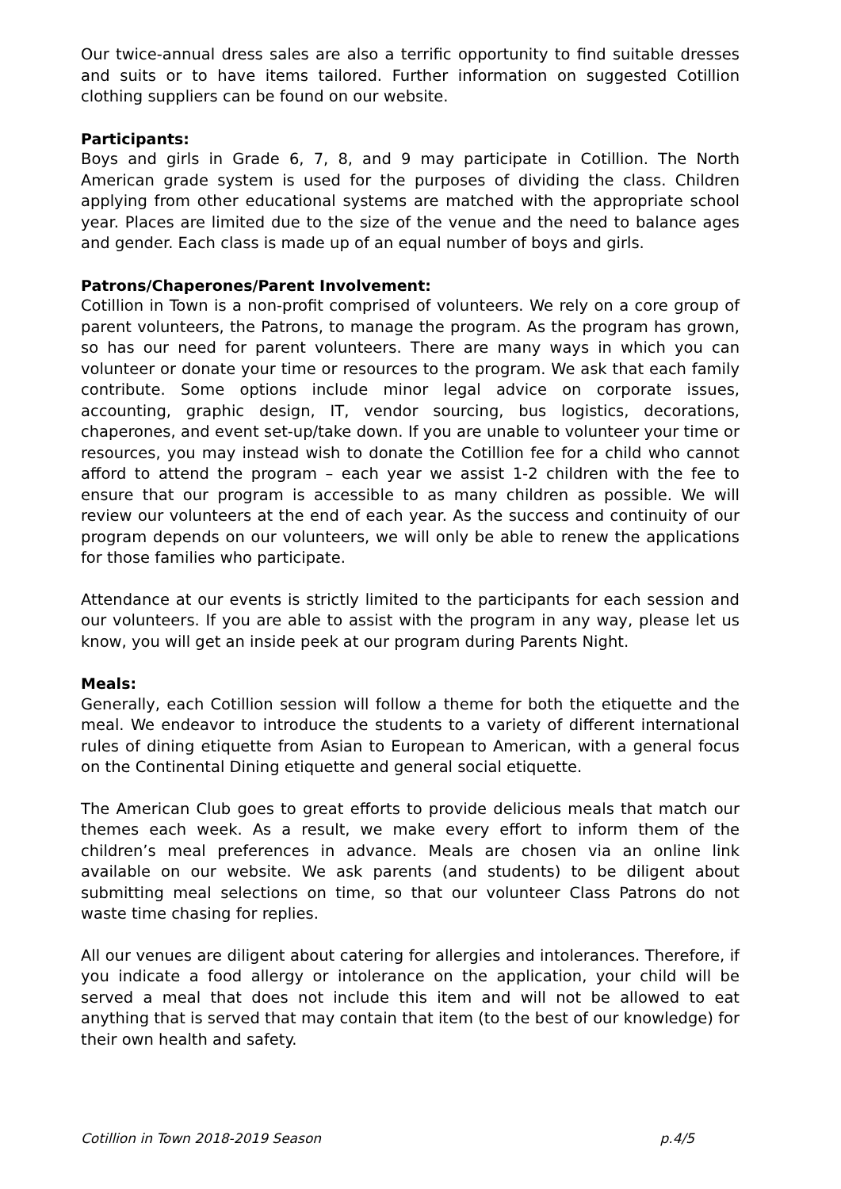Our twice-annual dress sales are also a terrific opportunity to find suitable dresses and suits or to have items tailored. Further information on suggested Cotillion clothing suppliers can be found on our website.
Participants:
Boys and girls in Grade 6, 7, 8, and 9 may participate in Cotillion. The North American grade system is used for the purposes of dividing the class. Children applying from other educational systems are matched with the appropriate school year. Places are limited due to the size of the venue and the need to balance ages and gender. Each class is made up of an equal number of boys and girls.
Patrons/Chaperones/Parent Involvement:
Cotillion in Town is a non-profit comprised of volunteers. We rely on a core group of parent volunteers, the Patrons, to manage the program. As the program has grown, so has our need for parent volunteers. There are many ways in which you can volunteer or donate your time or resources to the program. We ask that each family contribute. Some options include minor legal advice on corporate issues, accounting, graphic design, IT, vendor sourcing, bus logistics, decorations, chaperones, and event set-up/take down. If you are unable to volunteer your time or resources, you may instead wish to donate the Cotillion fee for a child who cannot afford to attend the program – each year we assist 1-2 children with the fee to ensure that our program is accessible to as many children as possible. We will review our volunteers at the end of each year. As the success and continuity of our program depends on our volunteers, we will only be able to renew the applications for those families who participate.
Attendance at our events is strictly limited to the participants for each session and our volunteers. If you are able to assist with the program in any way, please let us know, you will get an inside peek at our program during Parents Night.
Meals:
Generally, each Cotillion session will follow a theme for both the etiquette and the meal. We endeavor to introduce the students to a variety of different international rules of dining etiquette from Asian to European to American, with a general focus on the Continental Dining etiquette and general social etiquette.
The American Club goes to great efforts to provide delicious meals that match our themes each week. As a result, we make every effort to inform them of the children’s meal preferences in advance. Meals are chosen via an online link available on our website. We ask parents (and students) to be diligent about submitting meal selections on time, so that our volunteer Class Patrons do not waste time chasing for replies.
All our venues are diligent about catering for allergies and intolerances. Therefore, if you indicate a food allergy or intolerance on the application, your child will be served a meal that does not include this item and will not be allowed to eat anything that is served that may contain that item (to the best of our knowledge) for their own health and safety.
Cotillion in Town 2018-2019 Season p.4/5